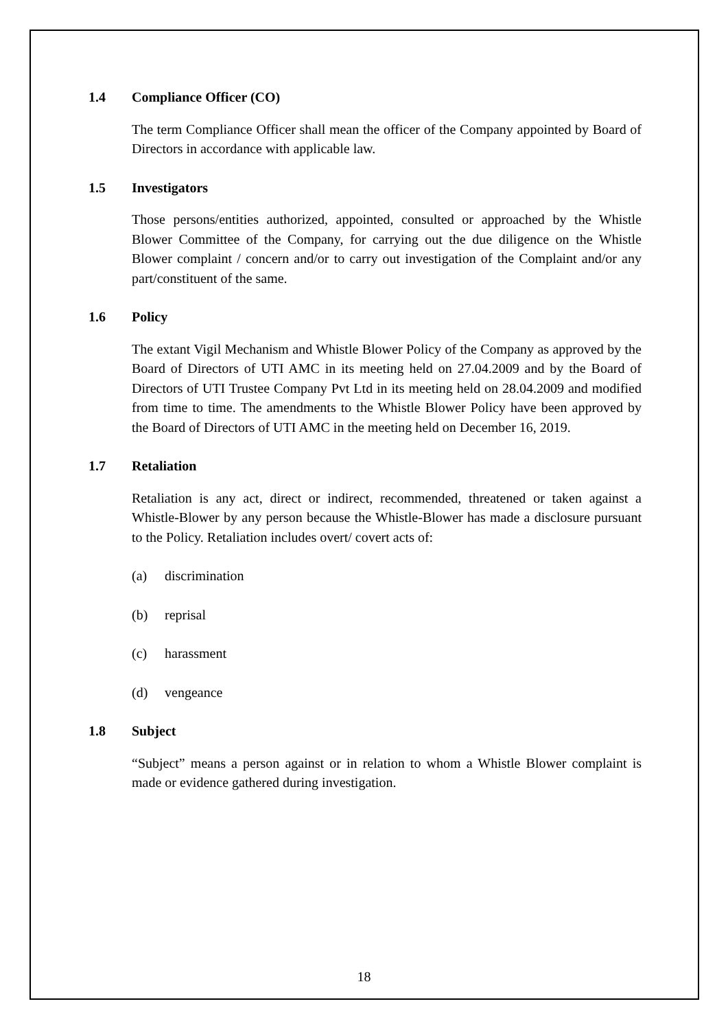1.4 Compliance Officer (CO)
The term Compliance Officer shall mean the officer of the Company appointed by Board of Directors in accordance with applicable law.
1.5 Investigators
Those persons/entities authorized, appointed, consulted or approached by the Whistle Blower Committee of the Company, for carrying out the due diligence on the Whistle Blower complaint / concern and/or to carry out investigation of the Complaint and/or any part/constituent of the same.
1.6 Policy
The extant Vigil Mechanism and Whistle Blower Policy of the Company as approved by the Board of Directors of UTI AMC in its meeting held on 27.04.2009 and by the Board of Directors of UTI Trustee Company Pvt Ltd in its meeting held on 28.04.2009 and modified from time to time. The amendments to the Whistle Blower Policy have been approved by the Board of Directors of UTI AMC in the meeting held on December 16, 2019.
1.7 Retaliation
Retaliation is any act, direct or indirect, recommended, threatened or taken against a Whistle-Blower by any person because the Whistle-Blower has made a disclosure pursuant to the Policy. Retaliation includes overt/ covert acts of:
(a) discrimination
(b) reprisal
(c) harassment
(d) vengeance
1.8 Subject
“Subject” means a person against or in relation to whom a Whistle Blower complaint is made or evidence gathered during investigation.
18